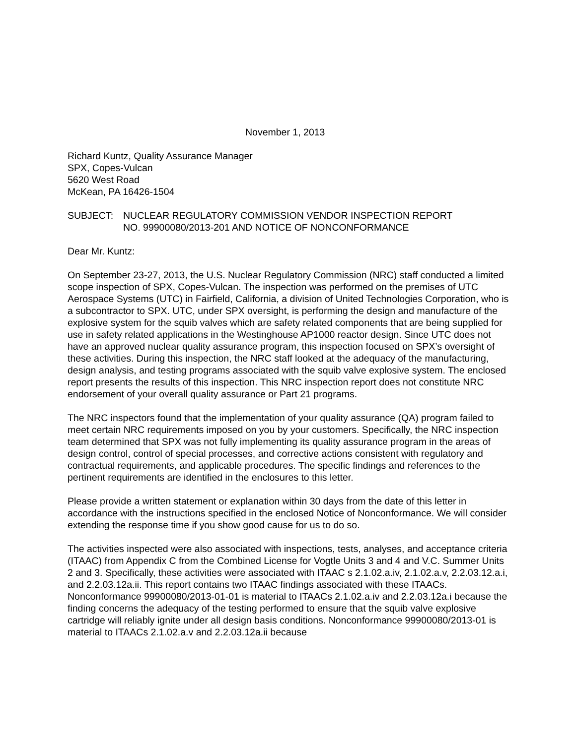November 1, 2013
Richard Kuntz, Quality Assurance Manager
SPX, Copes-Vulcan
5620 West Road
McKean, PA 16426-1504
SUBJECT: NUCLEAR REGULATORY COMMISSION VENDOR INSPECTION REPORT
NO. 99900080/2013-201 AND NOTICE OF NONCONFORMANCE
Dear Mr. Kuntz:
On September 23-27, 2013, the U.S. Nuclear Regulatory Commission (NRC) staff conducted a limited scope inspection of SPX, Copes-Vulcan. The inspection was performed on the premises of UTC Aerospace Systems (UTC) in Fairfield, California, a division of United Technologies Corporation, who is a subcontractor to SPX. UTC, under SPX oversight, is performing the design and manufacture of the explosive system for the squib valves which are safety related components that are being supplied for use in safety related applications in the Westinghouse AP1000 reactor design. Since UTC does not have an approved nuclear quality assurance program, this inspection focused on SPX’s oversight of these activities. During this inspection, the NRC staff looked at the adequacy of the manufacturing, design analysis, and testing programs associated with the squib valve explosive system. The enclosed report presents the results of this inspection. This NRC inspection report does not constitute NRC endorsement of your overall quality assurance or Part 21 programs.
The NRC inspectors found that the implementation of your quality assurance (QA) program failed to meet certain NRC requirements imposed on you by your customers. Specifically, the NRC inspection team determined that SPX was not fully implementing its quality assurance program in the areas of design control, control of special processes, and corrective actions consistent with regulatory and contractual requirements, and applicable procedures. The specific findings and references to the pertinent requirements are identified in the enclosures to this letter.
Please provide a written statement or explanation within 30 days from the date of this letter in accordance with the instructions specified in the enclosed Notice of Nonconformance. We will consider extending the response time if you show good cause for us to do so.
The activities inspected were also associated with inspections, tests, analyses, and acceptance criteria (ITAAC) from Appendix C from the Combined License for Vogtle Units 3 and 4 and V.C. Summer Units 2 and 3. Specifically, these activities were associated with ITAAC s 2.1.02.a.iv, 2.1.02.a.v, 2.2.03.12.a.i, and 2.2.03.12a.ii. This report contains two ITAAC findings associated with these ITAACs. Nonconformance 99900080/2013-01-01 is material to ITAACs 2.1.02.a.iv and 2.2.03.12a.i because the finding concerns the adequacy of the testing performed to ensure that the squib valve explosive cartridge will reliably ignite under all design basis conditions. Nonconformance 99900080/2013-01 is material to ITAACs 2.1.02.a.v and 2.2.03.12a.ii because